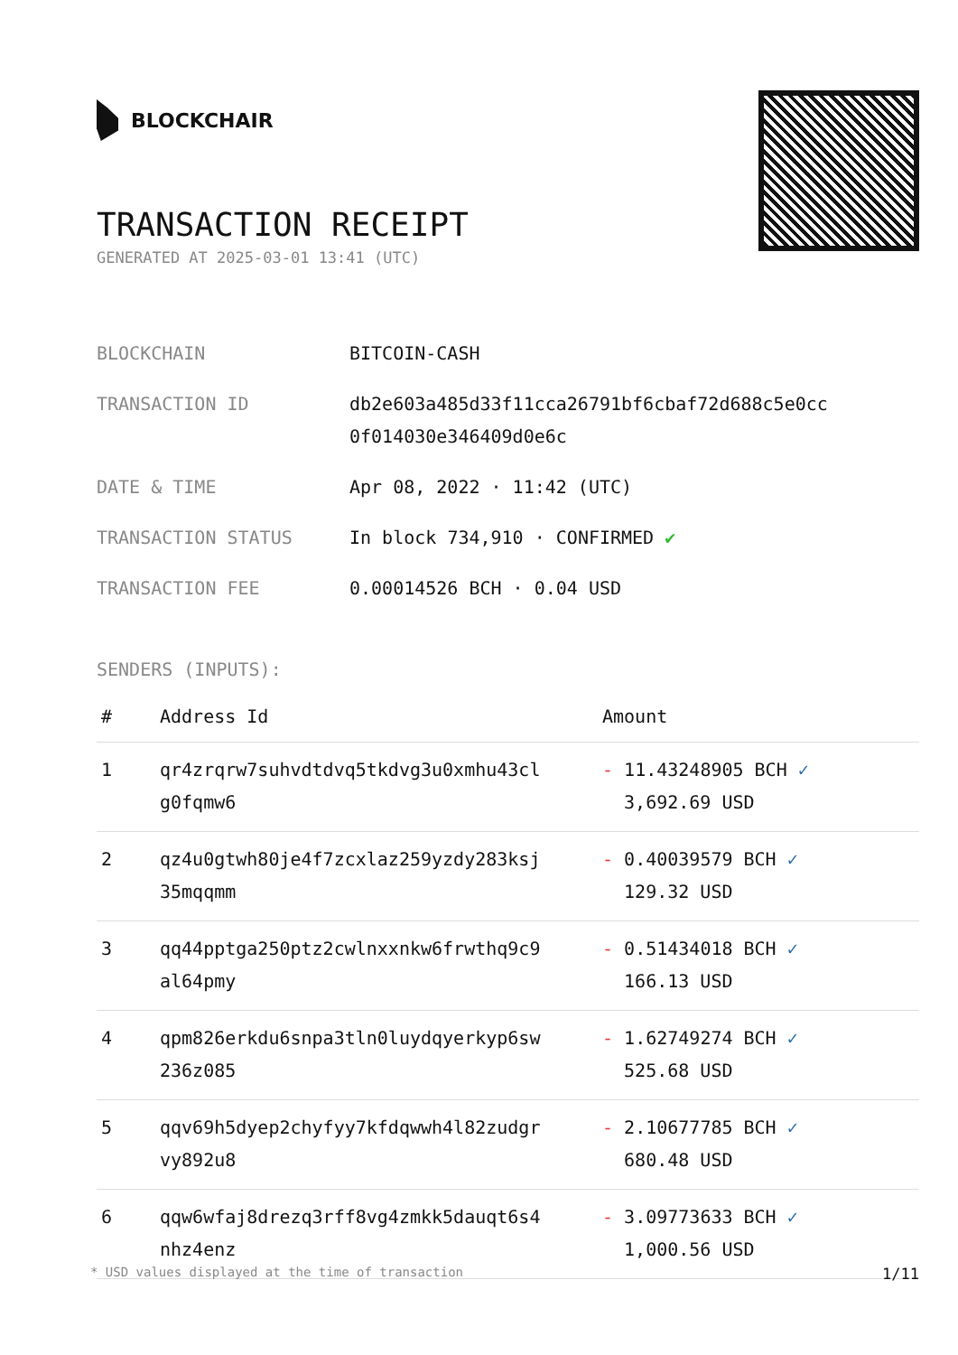BLOCKCHAIR
TRANSACTION RECEIPT
GENERATED AT 2025-03-01 13:41 (UTC)
| BLOCKCHAIN | BITCOIN-CASH |
| TRANSACTION ID | db2e603a485d33f11cca26791bf6cbaf72d688c5e0cc 0f014030e346409d0e6c |
| DATE & TIME | Apr 08, 2022 · 11:42 (UTC) |
| TRANSACTION STATUS | In block 734,910 · CONFIRMED ✔ |
| TRANSACTION FEE | 0.00014526 BCH · 0.04 USD |
SENDERS (INPUTS):
| # | Address Id | Amount |
| --- | --- | --- |
| 1 | qr4zrqrw7suhvdtdvq5tkdvg3u0xmhu43cl g0fqmw6 | - 11.43248905 BCH ✓ 3,692.69 USD |
| 2 | qz4u0gtwh80je4f7zcxlaz259yzdy283ksj 35mqqmm | - 0.40039579 BCH ✓ 129.32 USD |
| 3 | qq44pptga250ptz2cwlnxxnkw6frwthq9c9 al64pmy | - 0.51434018 BCH ✓ 166.13 USD |
| 4 | qpm826erkdu6snpa3tln0luydqyerkyp6sw 236z085 | - 1.62749274 BCH ✓ 525.68 USD |
| 5 | qqv69h5dyep2chyfyy7kfdqwwh4l82zudgr vy892u8 | - 2.10677785 BCH ✓ 680.48 USD |
| 6 | qqw6wfaj8drezq3rff8vg4zmkk5dauqt6s4 nhz4enz | - 3.09773633 BCH ✓ 1,000.56 USD |
* USD values displayed at the time of transaction 1/11